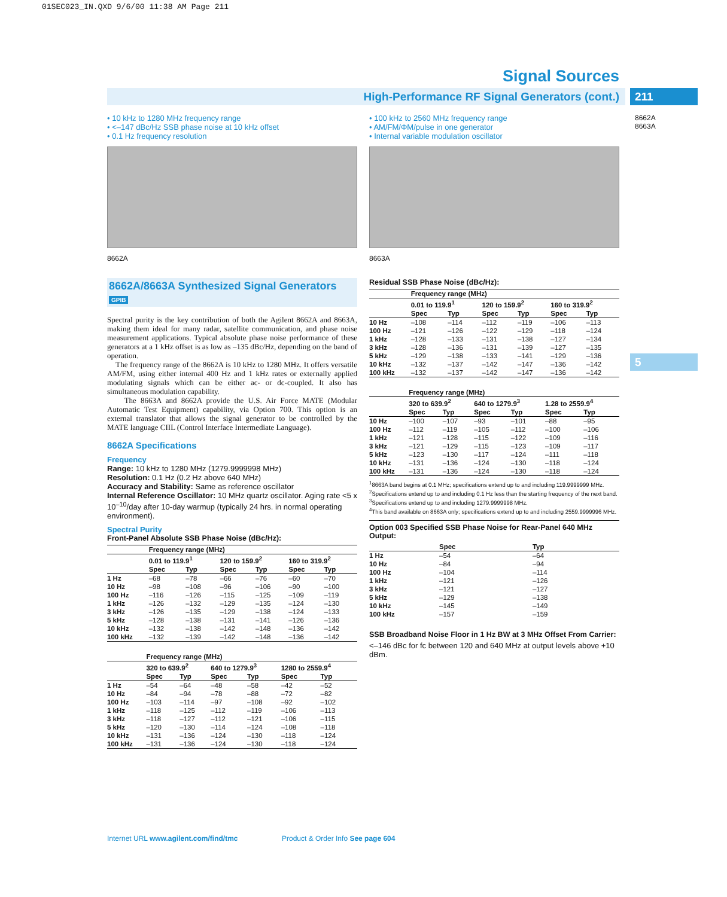01SEC023_IN.QXD 9/6/00 11:38 AM Page 211
Signal Sources
High-Performance RF Signal Generators (cont.) 211
8662A
8663A
5
• 10 kHz to 1280 MHz frequency range
• <–147 dBc/Hz SSB phase noise at 10 kHz offset
• 0.1 Hz frequency resolution
8662A
8662A/8663A Synthesized Signal Generators GPIB
Spectral purity is the key contribution of both the Agilent 8662A and 8663A, making them ideal for many radar, satellite communication, and phase noise measurement applications. Typical absolute phase noise performance of these generators at a 1 kHz offset is as low as –135 dBc/Hz, depending on the band of operation.
The frequency range of the 8662A is 10 kHz to 1280 MHz. It offers versatile AM/FM, using either internal 400 Hz and 1 kHz rates or externally applied modulating signals which can be either ac- or dc-coupled. It also has simultaneous modulation capability.
The 8663A and 8662A provide the U.S. Air Force MATE (Modular Automatic Test Equipment) capability, via Option 700. This option is an external translator that allows the signal generator to be controlled by the MATE language CIIL (Control Interface Intermediate Language).
8662A Specifications
Frequency
Range: 10 kHz to 1280 MHz (1279.9999998 MHz)
Resolution: 0.1 Hz (0.2 Hz above 640 MHz)
Accuracy and Stability: Same as reference oscillator
Internal Reference Oscillator: 10 MHz quartz oscillator. Aging rate <5 x 10<sup>–10</sup>/day after 10-day warmup (typically 24 hrs. in normal operating environment).
Spectral Purity
Front-Panel Absolute SSB Phase Noise (dBc/Hz):
| | Frequency range (MHz) | | | | | |
| | 0.01 to 119.9<sup>1</sup> | | 120 to 159.9<sup>2</sup> | | 160 to 319.9<sup>2</sup> | |
| | Spec | Typ | Spec | Typ | Spec | Typ |
| 1 Hz | –68 | –78 | –66 | –76 | –60 | –70 |
| 10 Hz | –98 | –108 | –96 | –106 | –90 | –100 |
| 100 Hz | –116 | –126 | –115 | –125 | –109 | –119 |
| 1 kHz | –126 | –132 | –129 | –135 | –124 | –130 |
| 3 kHz | –126 | –135 | –129 | –138 | –124 | –133 |
| 5 kHz | –128 | –138 | –131 | –141 | –126 | –136 |
| 10 kHz | –132 | –138 | –142 | –148 | –136 | –142 |
| 100 kHz | –132 | –139 | –142 | –148 | –136 | –142 |
| | Frequency range (MHz) | | | | | |
| | 320 to 639.9<sup>2</sup> | | 640 to 1279.9<sup>3</sup> | | 1280 to 2559.9<sup>4</sup> | |
| | Spec | Typ | Spec | Typ | Spec | Typ |
| 1 Hz | –54 | –64 | –48 | –58 | –42 | –52 |
| 10 Hz | –84 | –94 | –78 | –88 | –72 | –82 |
| 100 Hz | –103 | –114 | –97 | –108 | –92 | –102 |
| 1 kHz | –118 | –125 | –112 | –119 | –106 | –113 |
| 3 kHz | –118 | –127 | –112 | –121 | –106 | –115 |
| 5 kHz | –120 | –130 | –114 | –124 | –108 | –118 |
| 10 kHz | –131 | –136 | –124 | –130 | –118 | –124 |
| 100 kHz | –131 | –136 | –124 | –130 | –118 | –124 |
• 100 kHz to 2560 MHz frequency range
• AM/FM/ΦM/pulse in one generator
• Internal variable modulation oscillator
8663A
Residual SSB Phase Noise (dBc/Hz):
| | Frequency range (MHz) | | | | | |
| | 0.01 to 119.9<sup>1</sup> | | 120 to 159.9<sup>2</sup> | | 160 to 319.9<sup>2</sup> | |
| | Spec | Typ | Spec | Typ | Spec | Typ |
| 10 Hz | –108 | –114 | –112 | –119 | –106 | –113 |
| 100 Hz | –121 | –126 | –122 | –129 | –118 | –124 |
| 1 kHz | –128 | –133 | –131 | –138 | –127 | –134 |
| 3 kHz | –128 | –136 | –131 | –139 | –127 | –135 |
| 5 kHz | –129 | –138 | –133 | –141 | –129 | –136 |
| 10 kHz | –132 | –137 | –142 | –147 | –136 | –142 |
| 100 kHz | –132 | –137 | –142 | –147 | –136 | –142 |
| | Frequency range (MHz) | | | | | |
| | 320 to 639.9<sup>2</sup> | | 640 to 1279.9<sup>3</sup> | | 1.28 to 2559.9<sup>4</sup> | |
| | Spec | Typ | Spec | Typ | Spec | Typ |
| 10 Hz | –100 | –107 | –93 | –101 | –88 | –95 |
| 100 Hz | –112 | –119 | –105 | –112 | –100 | –106 |
| 1 kHz | –121 | –128 | –115 | –122 | –109 | –116 |
| 3 kHz | –121 | –129 | –115 | –123 | –109 | –117 |
| 5 kHz | –123 | –130 | –117 | –124 | –111 | –118 |
| 10 kHz | –131 | –136 | –124 | –130 | –118 | –124 |
| 100 kHz | –131 | –136 | –124 | –130 | –118 | –124 |
<sup>1</sup> 8663A band begins at 0.1 MHz; specifications extend up to and including 119.9999999 MHz.
<sup>2</sup> Specifications extend up to and including 0.1 Hz less than the starting frequency of the next band.
<sup>3</sup> Specifications extend up to and including 1279.9999998 MHz.
<sup>4</sup> This band available on 8663A only; specifications extend up to and including 2559.9999996 MHz.
Option 003 Specified SSB Phase Noise for Rear-Panel 640 MHz Output:
| | Spec | Typ |
| 1 Hz | –54 | –64 |
| 10 Hz | –84 | –94 |
| 100 Hz | –104 | –114 |
| 1 kHz | –121 | –126 |
| 3 kHz | –121 | –127 |
| 5 kHz | –129 | –138 |
| 10 kHz | –145 | –149 |
| 100 kHz | –157 | –159 |
SSB Broadband Noise Floor in 1 Hz BW at 3 MHz Offset From Carrier:
<–146 dBc for fc between 120 and 640 MHz at output levels above +10 dBm.
Internet URL www.agilent.com/find/tmc
Product & Order Info See page 604